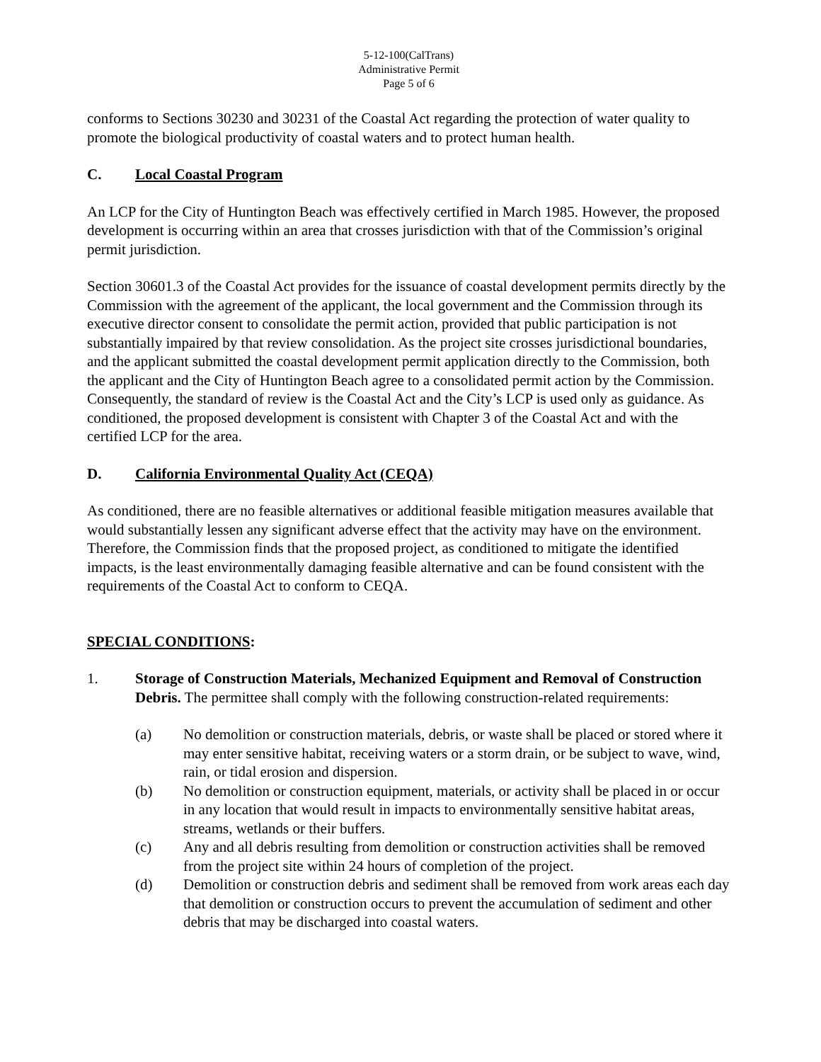5-12-100(CalTrans)
Administrative Permit
Page 5 of 6
conforms to Sections 30230 and 30231 of the Coastal Act regarding the protection of water quality to promote the biological productivity of coastal waters and to protect human health.
C. Local Coastal Program
An LCP for the City of Huntington Beach was effectively certified in March 1985. However, the proposed development is occurring within an area that crosses jurisdiction with that of the Commission’s original permit jurisdiction.
Section 30601.3 of the Coastal Act provides for the issuance of coastal development permits directly by the Commission with the agreement of the applicant, the local government and the Commission through its executive director consent to consolidate the permit action, provided that public participation is not substantially impaired by that review consolidation. As the project site crosses jurisdictional boundaries, and the applicant submitted the coastal development permit application directly to the Commission, both the applicant and the City of Huntington Beach agree to a consolidated permit action by the Commission. Consequently, the standard of review is the Coastal Act and the City’s LCP is used only as guidance. As conditioned, the proposed development is consistent with Chapter 3 of the Coastal Act and with the certified LCP for the area.
D. California Environmental Quality Act (CEQA)
As conditioned, there are no feasible alternatives or additional feasible mitigation measures available that would substantially lessen any significant adverse effect that the activity may have on the environment. Therefore, the Commission finds that the proposed project, as conditioned to mitigate the identified impacts, is the least environmentally damaging feasible alternative and can be found consistent with the requirements of the Coastal Act to conform to CEQA.
SPECIAL CONDITIONS:
1. Storage of Construction Materials, Mechanized Equipment and Removal of Construction Debris. The permittee shall comply with the following construction-related requirements:
(a) No demolition or construction materials, debris, or waste shall be placed or stored where it may enter sensitive habitat, receiving waters or a storm drain, or be subject to wave, wind, rain, or tidal erosion and dispersion.
(b) No demolition or construction equipment, materials, or activity shall be placed in or occur in any location that would result in impacts to environmentally sensitive habitat areas, streams, wetlands or their buffers.
(c) Any and all debris resulting from demolition or construction activities shall be removed from the project site within 24 hours of completion of the project.
(d) Demolition or construction debris and sediment shall be removed from work areas each day that demolition or construction occurs to prevent the accumulation of sediment and other debris that may be discharged into coastal waters.